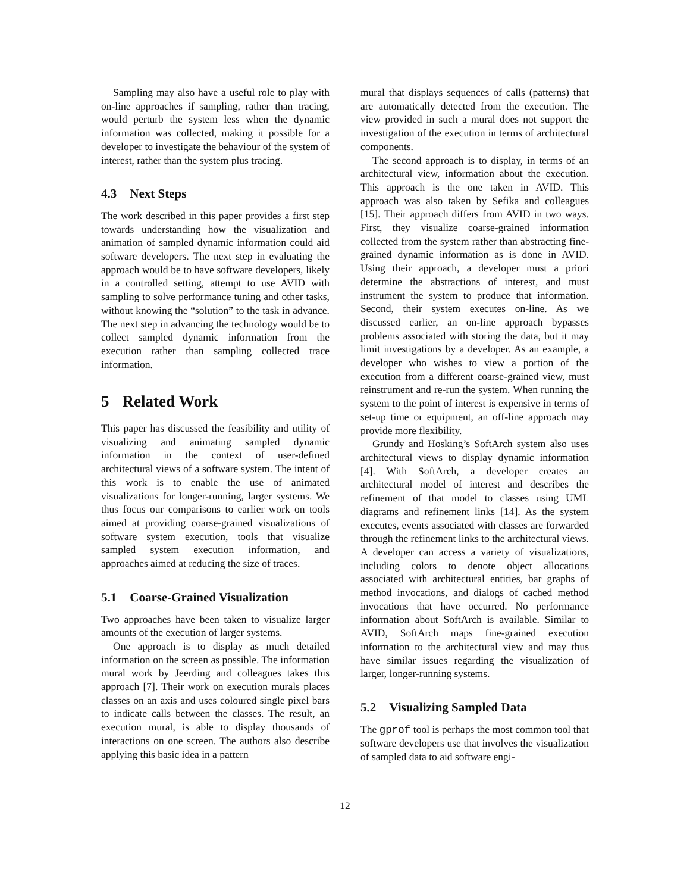Sampling may also have a useful role to play with on-line approaches if sampling, rather than tracing, would perturb the system less when the dynamic information was collected, making it possible for a developer to investigate the behaviour of the system of interest, rather than the system plus tracing.
4.3 Next Steps
The work described in this paper provides a first step towards understanding how the visualization and animation of sampled dynamic information could aid software developers. The next step in evaluating the approach would be to have software developers, likely in a controlled setting, attempt to use AVID with sampling to solve performance tuning and other tasks, without knowing the “solution” to the task in advance. The next step in advancing the technology would be to collect sampled dynamic information from the execution rather than sampling collected trace information.
5 Related Work
This paper has discussed the feasibility and utility of visualizing and animating sampled dynamic information in the context of user-defined architectural views of a software system. The intent of this work is to enable the use of animated visualizations for longer-running, larger systems. We thus focus our comparisons to earlier work on tools aimed at providing coarse-grained visualizations of software system execution, tools that visualize sampled system execution information, and approaches aimed at reducing the size of traces.
5.1 Coarse-Grained Visualization
Two approaches have been taken to visualize larger amounts of the execution of larger systems.
One approach is to display as much detailed information on the screen as possible. The information mural work by Jeerding and colleagues takes this approach [7]. Their work on execution murals places classes on an axis and uses coloured single pixel bars to indicate calls between the classes. The result, an execution mural, is able to display thousands of interactions on one screen. The authors also describe applying this basic idea in a pattern
mural that displays sequences of calls (patterns) that are automatically detected from the execution. The view provided in such a mural does not support the investigation of the execution in terms of architectural components.
The second approach is to display, in terms of an architectural view, information about the execution. This approach is the one taken in AVID. This approach was also taken by Sefika and colleagues [15]. Their approach differs from AVID in two ways. First, they visualize coarse-grained information collected from the system rather than abstracting fine-grained dynamic information as is done in AVID. Using their approach, a developer must a priori determine the abstractions of interest, and must instrument the system to produce that information. Second, their system executes on-line. As we discussed earlier, an on-line approach bypasses problems associated with storing the data, but it may limit investigations by a developer. As an example, a developer who wishes to view a portion of the execution from a different coarse-grained view, must reinstrument and re-run the system. When running the system to the point of interest is expensive in terms of set-up time or equipment, an off-line approach may provide more flexibility.
Grundy and Hosking’s SoftArch system also uses architectural views to display dynamic information [4]. With SoftArch, a developer creates an architectural model of interest and describes the refinement of that model to classes using UML diagrams and refinement links [14]. As the system executes, events associated with classes are forwarded through the refinement links to the architectural views. A developer can access a variety of visualizations, including colors to denote object allocations associated with architectural entities, bar graphs of method invocations, and dialogs of cached method invocations that have occurred. No performance information about SoftArch is available. Similar to AVID, SoftArch maps fine-grained execution information to the architectural view and may thus have similar issues regarding the visualization of larger, longer-running systems.
5.2 Visualizing Sampled Data
The gprof tool is perhaps the most common tool that software developers use that involves the visualization of sampled data to aid software engi-
12